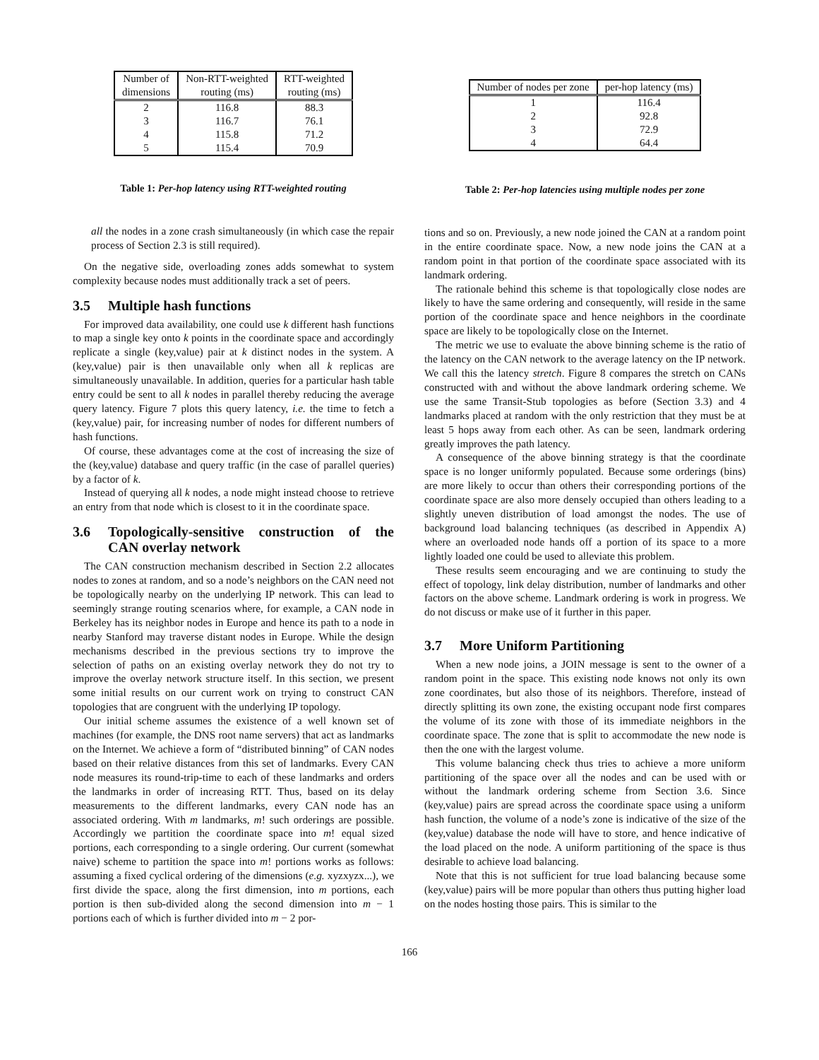| Number of dimensions | Non-RTT-weighted routing (ms) | RTT-weighted routing (ms) |
| --- | --- | --- |
| 2 | 116.8 | 88.3 |
| 3 | 116.7 | 76.1 |
| 4 | 115.8 | 71.2 |
| 5 | 115.4 | 70.9 |
Table 1: Per-hop latency using RTT-weighted routing
all the nodes in a zone crash simultaneously (in which case the repair process of Section 2.3 is still required).
On the negative side, overloading zones adds somewhat to system complexity because nodes must additionally track a set of peers.
3.5 Multiple hash functions
For improved data availability, one could use k different hash functions to map a single key onto k points in the coordinate space and accordingly replicate a single (key,value) pair at k distinct nodes in the system. A (key,value) pair is then unavailable only when all k replicas are simultaneously unavailable. In addition, queries for a particular hash table entry could be sent to all k nodes in parallel thereby reducing the average query latency. Figure 7 plots this query latency, i.e. the time to fetch a (key,value) pair, for increasing number of nodes for different numbers of hash functions.
Of course, these advantages come at the cost of increasing the size of the (key,value) database and query traffic (in the case of parallel queries) by a factor of k.
Instead of querying all k nodes, a node might instead choose to retrieve an entry from that node which is closest to it in the coordinate space.
3.6 Topologically-sensitive construction of the CAN overlay network
The CAN construction mechanism described in Section 2.2 allocates nodes to zones at random, and so a node’s neighbors on the CAN need not be topologically nearby on the underlying IP network. This can lead to seemingly strange routing scenarios where, for example, a CAN node in Berkeley has its neighbor nodes in Europe and hence its path to a node in nearby Stanford may traverse distant nodes in Europe. While the design mechanisms described in the previous sections try to improve the selection of paths on an existing overlay network they do not try to improve the overlay network structure itself. In this section, we present some initial results on our current work on trying to construct CAN topologies that are congruent with the underlying IP topology.
Our initial scheme assumes the existence of a well known set of machines (for example, the DNS root name servers) that act as landmarks on the Internet. We achieve a form of “distributed binning” of CAN nodes based on their relative distances from this set of landmarks. Every CAN node measures its round-trip-time to each of these landmarks and orders the landmarks in order of increasing RTT. Thus, based on its delay measurements to the different landmarks, every CAN node has an associated ordering. With m landmarks, m! such orderings are possible. Accordingly we partition the coordinate space into m! equal sized portions, each corresponding to a single ordering. Our current (somewhat naive) scheme to partition the space into m! portions works as follows: assuming a fixed cyclical ordering of the dimensions (e.g. xyzxyzx...), we first divide the space, along the first dimension, into m portions, each portion is then sub-divided along the second dimension into m − 1 portions each of which is further divided into m − 2 por-
| Number of nodes per zone | per-hop latency (ms) |
| --- | --- |
| 1 | 116.4 |
| 2 | 92.8 |
| 3 | 72.9 |
| 4 | 64.4 |
Table 2: Per-hop latencies using multiple nodes per zone
tions and so on. Previously, a new node joined the CAN at a random point in the entire coordinate space. Now, a new node joins the CAN at a random point in that portion of the coordinate space associated with its landmark ordering.
The rationale behind this scheme is that topologically close nodes are likely to have the same ordering and consequently, will reside in the same portion of the coordinate space and hence neighbors in the coordinate space are likely to be topologically close on the Internet.
The metric we use to evaluate the above binning scheme is the ratio of the latency on the CAN network to the average latency on the IP network. We call this the latency stretch. Figure 8 compares the stretch on CANs constructed with and without the above landmark ordering scheme. We use the same Transit-Stub topologies as before (Section 3.3) and 4 landmarks placed at random with the only restriction that they must be at least 5 hops away from each other. As can be seen, landmark ordering greatly improves the path latency.
A consequence of the above binning strategy is that the coordinate space is no longer uniformly populated. Because some orderings (bins) are more likely to occur than others their corresponding portions of the coordinate space are also more densely occupied than others leading to a slightly uneven distribution of load amongst the nodes. The use of background load balancing techniques (as described in Appendix A) where an overloaded node hands off a portion of its space to a more lightly loaded one could be used to alleviate this problem.
These results seem encouraging and we are continuing to study the effect of topology, link delay distribution, number of landmarks and other factors on the above scheme. Landmark ordering is work in progress. We do not discuss or make use of it further in this paper.
3.7 More Uniform Partitioning
When a new node joins, a JOIN message is sent to the owner of a random point in the space. This existing node knows not only its own zone coordinates, but also those of its neighbors. Therefore, instead of directly splitting its own zone, the existing occupant node first compares the volume of its zone with those of its immediate neighbors in the coordinate space. The zone that is split to accommodate the new node is then the one with the largest volume.
This volume balancing check thus tries to achieve a more uniform partitioning of the space over all the nodes and can be used with or without the landmark ordering scheme from Section 3.6. Since (key,value) pairs are spread across the coordinate space using a uniform hash function, the volume of a node’s zone is indicative of the size of the (key,value) database the node will have to store, and hence indicative of the load placed on the node. A uniform partitioning of the space is thus desirable to achieve load balancing.
Note that this is not sufficient for true load balancing because some (key,value) pairs will be more popular than others thus putting higher load on the nodes hosting those pairs. This is similar to the
166